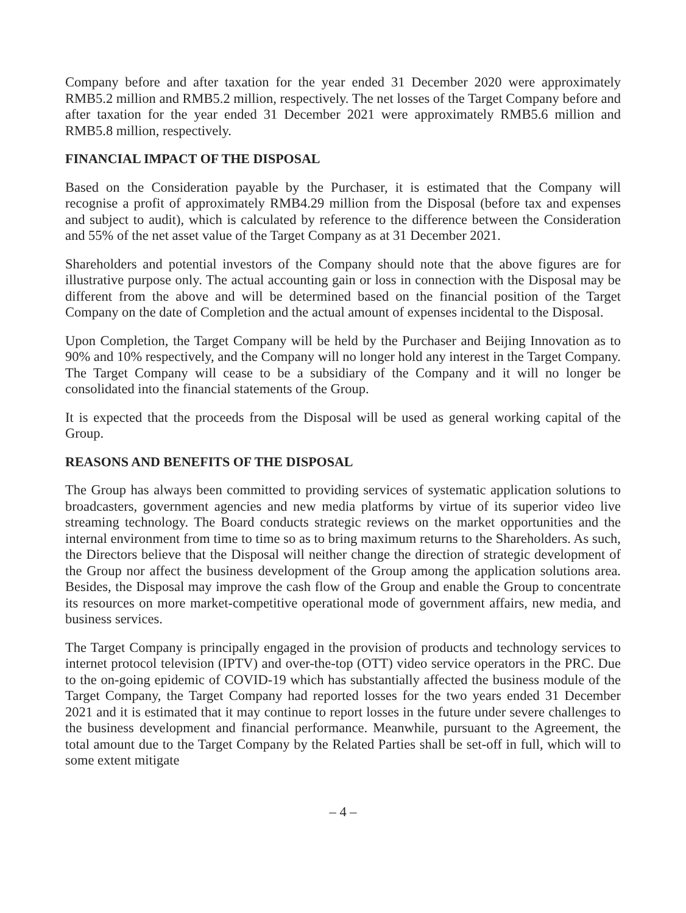Company before and after taxation for the year ended 31 December 2020 were approximately RMB5.2 million and RMB5.2 million, respectively. The net losses of the Target Company before and after taxation for the year ended 31 December 2021 were approximately RMB5.6 million and RMB5.8 million, respectively.
FINANCIAL IMPACT OF THE DISPOSAL
Based on the Consideration payable by the Purchaser, it is estimated that the Company will recognise a profit of approximately RMB4.29 million from the Disposal (before tax and expenses and subject to audit), which is calculated by reference to the difference between the Consideration and 55% of the net asset value of the Target Company as at 31 December 2021.
Shareholders and potential investors of the Company should note that the above figures are for illustrative purpose only. The actual accounting gain or loss in connection with the Disposal may be different from the above and will be determined based on the financial position of the Target Company on the date of Completion and the actual amount of expenses incidental to the Disposal.
Upon Completion, the Target Company will be held by the Purchaser and Beijing Innovation as to 90% and 10% respectively, and the Company will no longer hold any interest in the Target Company. The Target Company will cease to be a subsidiary of the Company and it will no longer be consolidated into the financial statements of the Group.
It is expected that the proceeds from the Disposal will be used as general working capital of the Group.
REASONS AND BENEFITS OF THE DISPOSAL
The Group has always been committed to providing services of systematic application solutions to broadcasters, government agencies and new media platforms by virtue of its superior video live streaming technology. The Board conducts strategic reviews on the market opportunities and the internal environment from time to time so as to bring maximum returns to the Shareholders. As such, the Directors believe that the Disposal will neither change the direction of strategic development of the Group nor affect the business development of the Group among the application solutions area. Besides, the Disposal may improve the cash flow of the Group and enable the Group to concentrate its resources on more market-competitive operational mode of government affairs, new media, and business services.
The Target Company is principally engaged in the provision of products and technology services to internet protocol television (IPTV) and over-the-top (OTT) video service operators in the PRC. Due to the on-going epidemic of COVID-19 which has substantially affected the business module of the Target Company, the Target Company had reported losses for the two years ended 31 December 2021 and it is estimated that it may continue to report losses in the future under severe challenges to the business development and financial performance. Meanwhile, pursuant to the Agreement, the total amount due to the Target Company by the Related Parties shall be set-off in full, which will to some extent mitigate
– 4 –